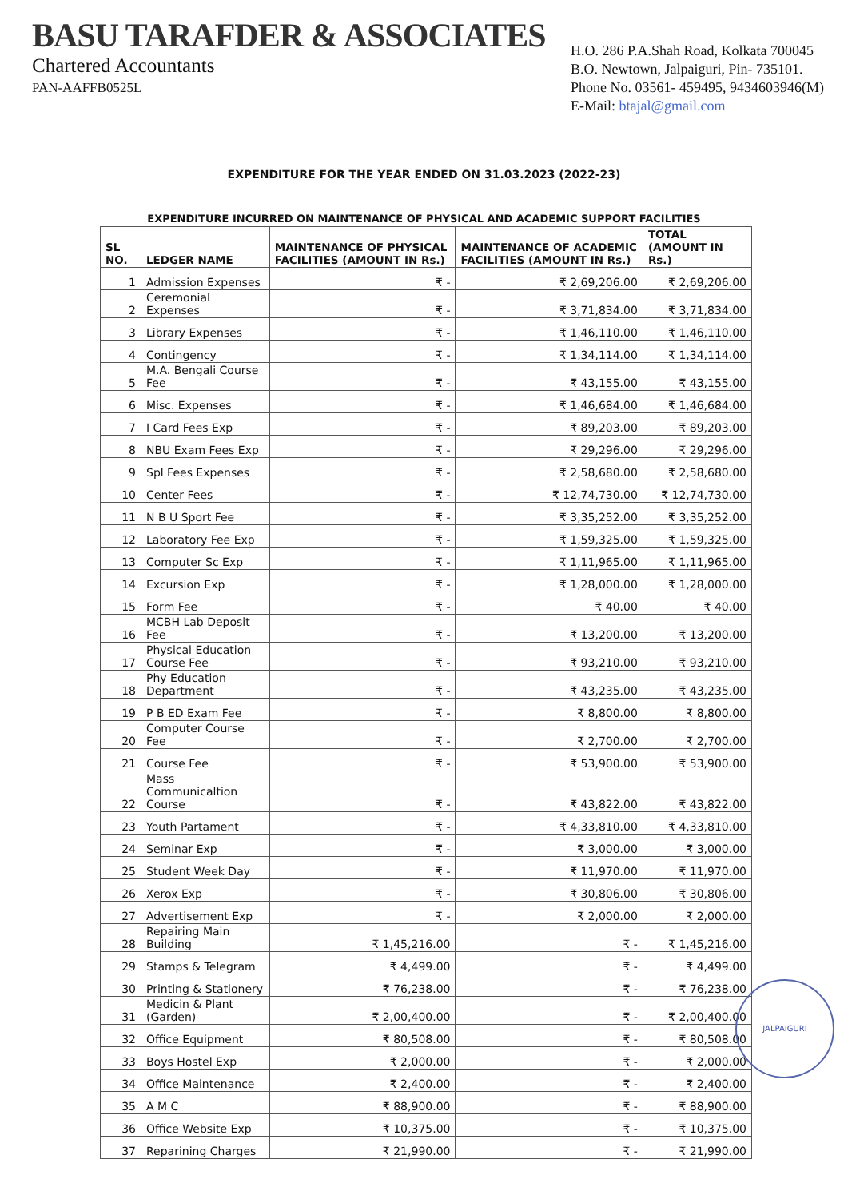BASU TARAFDER & ASSOCIATES
Chartered Accountants
PAN-AAFFB0525L
H.O. 286 P.A.Shah Road, Kolkata 700045
B.O. Newtown, Jalpaiguri, Pin- 735101.
Phone No. 03561- 459495, 9434603946(M)
E-Mail: btajal@gmail.com
EXPENDITURE FOR THE YEAR ENDED ON 31.03.2023 (2022-23)
EXPENDITURE INCURRED ON MAINTENANCE OF PHYSICAL AND ACADEMIC SUPPORT FACILITIES
| SL NO. | LEDGER NAME | MAINTENANCE OF PHYSICAL FACILITIES (AMOUNT IN Rs.) | MAINTENANCE OF ACADEMIC FACILITIES (AMOUNT IN Rs.) | TOTAL (AMOUNT IN Rs.) |
| --- | --- | --- | --- | --- |
| 1 | Admission Expenses | ₹ - | ₹ 2,69,206.00 | ₹ 2,69,206.00 |
| 2 | Ceremonial Expenses | ₹ - | ₹ 3,71,834.00 | ₹ 3,71,834.00 |
| 3 | Library Expenses | ₹ - | ₹ 1,46,110.00 | ₹ 1,46,110.00 |
| 4 | Contingency | ₹ - | ₹ 1,34,114.00 | ₹ 1,34,114.00 |
| 5 | M.A. Bengali Course Fee | ₹ - | ₹ 43,155.00 | ₹ 43,155.00 |
| 6 | Misc. Expenses | ₹ - | ₹ 1,46,684.00 | ₹ 1,46,684.00 |
| 7 | I Card Fees Exp | ₹ - | ₹ 89,203.00 | ₹ 89,203.00 |
| 8 | NBU Exam Fees Exp | ₹ - | ₹ 29,296.00 | ₹ 29,296.00 |
| 9 | Spl Fees Expenses | ₹ - | ₹ 2,58,680.00 | ₹ 2,58,680.00 |
| 10 | Center Fees | ₹ - | ₹ 12,74,730.00 | ₹ 12,74,730.00 |
| 11 | N B U Sport Fee | ₹ - | ₹ 3,35,252.00 | ₹ 3,35,252.00 |
| 12 | Laboratory Fee Exp | ₹ - | ₹ 1,59,325.00 | ₹ 1,59,325.00 |
| 13 | Computer Sc Exp | ₹ - | ₹ 1,11,965.00 | ₹ 1,11,965.00 |
| 14 | Excursion Exp | ₹ - | ₹ 1,28,000.00 | ₹ 1,28,000.00 |
| 15 | Form Fee | ₹ - | ₹ 40.00 | ₹ 40.00 |
| 16 | MCBH Lab Deposit Fee | ₹ - | ₹ 13,200.00 | ₹ 13,200.00 |
| 17 | Physical Education Course Fee | ₹ - | ₹ 93,210.00 | ₹ 93,210.00 |
| 18 | Phy Education Department | ₹ - | ₹ 43,235.00 | ₹ 43,235.00 |
| 19 | P B ED Exam Fee | ₹ - | ₹ 8,800.00 | ₹ 8,800.00 |
| 20 | Computer Course Fee | ₹ - | ₹ 2,700.00 | ₹ 2,700.00 |
| 21 | Course Fee | ₹ - | ₹ 53,900.00 | ₹ 53,900.00 |
| 22 | Mass Communicaltion Course | ₹ - | ₹ 43,822.00 | ₹ 43,822.00 |
| 23 | Youth Partament | ₹ - | ₹ 4,33,810.00 | ₹ 4,33,810.00 |
| 24 | Seminar Exp | ₹ - | ₹ 3,000.00 | ₹ 3,000.00 |
| 25 | Student Week Day | ₹ - | ₹ 11,970.00 | ₹ 11,970.00 |
| 26 | Xerox Exp | ₹ - | ₹ 30,806.00 | ₹ 30,806.00 |
| 27 | Advertisement Exp | ₹ - | ₹ 2,000.00 | ₹ 2,000.00 |
| 28 | Repairing Main Building | ₹ 1,45,216.00 | ₹ - | ₹ 1,45,216.00 |
| 29 | Stamps & Telegram | ₹ 4,499.00 | ₹ - | ₹ 4,499.00 |
| 30 | Printing & Stationery | ₹ 76,238.00 | ₹ - | ₹ 76,238.00 |
| 31 | Medicin & Plant (Garden) | ₹ 2,00,400.00 | ₹ - | ₹ 2,00,400.00 |
| 32 | Office Equipment | ₹ 80,508.00 | ₹ - | ₹ 80,508.00 |
| 33 | Boys Hostel Exp | ₹ 2,000.00 | ₹ - | ₹ 2,000.00 |
| 34 | Office Maintenance | ₹ 2,400.00 | ₹ - | ₹ 2,400.00 |
| 35 | A M C | ₹ 88,900.00 | ₹ - | ₹ 88,900.00 |
| 36 | Office Website Exp | ₹ 10,375.00 | ₹ - | ₹ 10,375.00 |
| 37 | Reparining Charges | ₹ 21,990.00 | ₹ - | ₹ 21,990.00 |
JALPAIGURI